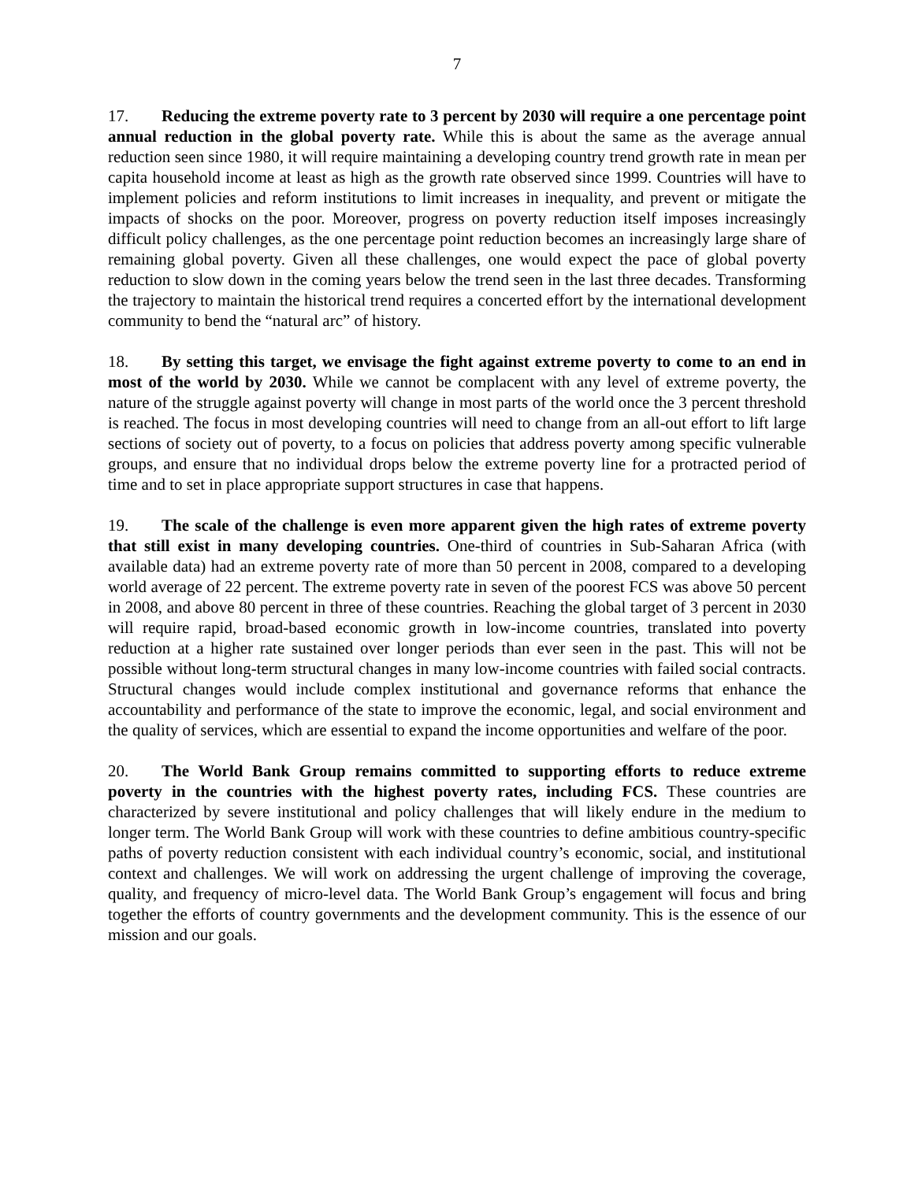7
17. Reducing the extreme poverty rate to 3 percent by 2030 will require a one percentage point annual reduction in the global poverty rate. While this is about the same as the average annual reduction seen since 1980, it will require maintaining a developing country trend growth rate in mean per capita household income at least as high as the growth rate observed since 1999. Countries will have to implement policies and reform institutions to limit increases in inequality, and prevent or mitigate the impacts of shocks on the poor. Moreover, progress on poverty reduction itself imposes increasingly difficult policy challenges, as the one percentage point reduction becomes an increasingly large share of remaining global poverty. Given all these challenges, one would expect the pace of global poverty reduction to slow down in the coming years below the trend seen in the last three decades. Transforming the trajectory to maintain the historical trend requires a concerted effort by the international development community to bend the “natural arc” of history.
18. By setting this target, we envisage the fight against extreme poverty to come to an end in most of the world by 2030. While we cannot be complacent with any level of extreme poverty, the nature of the struggle against poverty will change in most parts of the world once the 3 percent threshold is reached. The focus in most developing countries will need to change from an all-out effort to lift large sections of society out of poverty, to a focus on policies that address poverty among specific vulnerable groups, and ensure that no individual drops below the extreme poverty line for a protracted period of time and to set in place appropriate support structures in case that happens.
19. The scale of the challenge is even more apparent given the high rates of extreme poverty that still exist in many developing countries. One-third of countries in Sub-Saharan Africa (with available data) had an extreme poverty rate of more than 50 percent in 2008, compared to a developing world average of 22 percent. The extreme poverty rate in seven of the poorest FCS was above 50 percent in 2008, and above 80 percent in three of these countries. Reaching the global target of 3 percent in 2030 will require rapid, broad-based economic growth in low-income countries, translated into poverty reduction at a higher rate sustained over longer periods than ever seen in the past. This will not be possible without long-term structural changes in many low-income countries with failed social contracts. Structural changes would include complex institutional and governance reforms that enhance the accountability and performance of the state to improve the economic, legal, and social environment and the quality of services, which are essential to expand the income opportunities and welfare of the poor.
20. The World Bank Group remains committed to supporting efforts to reduce extreme poverty in the countries with the highest poverty rates, including FCS. These countries are characterized by severe institutional and policy challenges that will likely endure in the medium to longer term. The World Bank Group will work with these countries to define ambitious country-specific paths of poverty reduction consistent with each individual country’s economic, social, and institutional context and challenges. We will work on addressing the urgent challenge of improving the coverage, quality, and frequency of micro-level data. The World Bank Group’s engagement will focus and bring together the efforts of country governments and the development community. This is the essence of our mission and our goals.